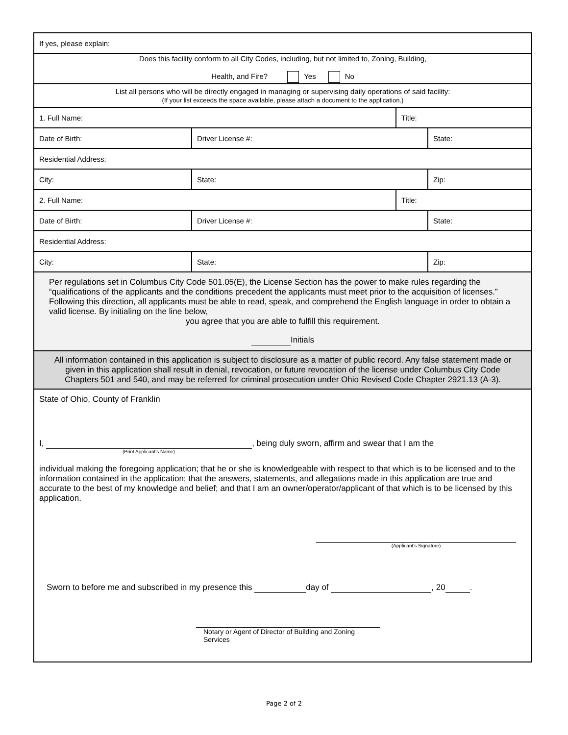| If yes, please explain: | | | | |
| Does this facility conform to all City Codes, including, but not limited to, Zoning, Building, Health, and Fire? Yes No | | | | |
| List all persons who will be directly engaged in managing or supervising daily operations of said facility: (If your list exceeds the space available, please attach a document to the application.) | | | | |
| 1. Full Name: | | | Title: | |
| Date of Birth: | Driver License #: | | | State: |
| Residential Address: | | | | |
| City: | | State: | | Zip: |
| 2. Full Name: | | | Title: | |
| Date of Birth: | Driver License #: | | | State: |
| Residential Address: | | | | |
| City: | | State: | | Zip: |
| Per regulations set in Columbus City Code 501.05(E), the License Section has the power to make rules regarding the “qualifications of the applicants and the conditions precedent the applicants must meet prior to the acquisition of licenses.” Following this direction, all applicants must be able to read, speak, and comprehend the English language in order to obtain a valid license. By initialing on the line below, you agree that you are able to fulfill this requirement. Initials | | | | |
| All information contained in this application is subject to disclosure as a matter of public record. Any false statement made or given in this application shall result in denial, revocation, or future revocation of the license under Columbus City Code Chapters 501 and 540, and may be referred for criminal prosecution under Ohio Revised Code Chapter 2921.13 (A-3). | | | | |
| State of Ohio, County of Franklin I, , being duly sworn, affirm and swear that I am the (Print Applicant's Name) individual making the foregoing application; that he or she is knowledgeable with respect to that which is to be licensed and to the information contained in the application; that the answers, statements, and allegations made in this application are true and accurate to the best of my knowledge and belief; and that I am an owner/operator/applicant of that which is to be licensed by this application. (Applicant’s Signature) Sworn to before me and subscribed in my presence this day of , 20 . Notary or Agent of Director of Building and Zoning Services | | | | |
Page 2 of 2